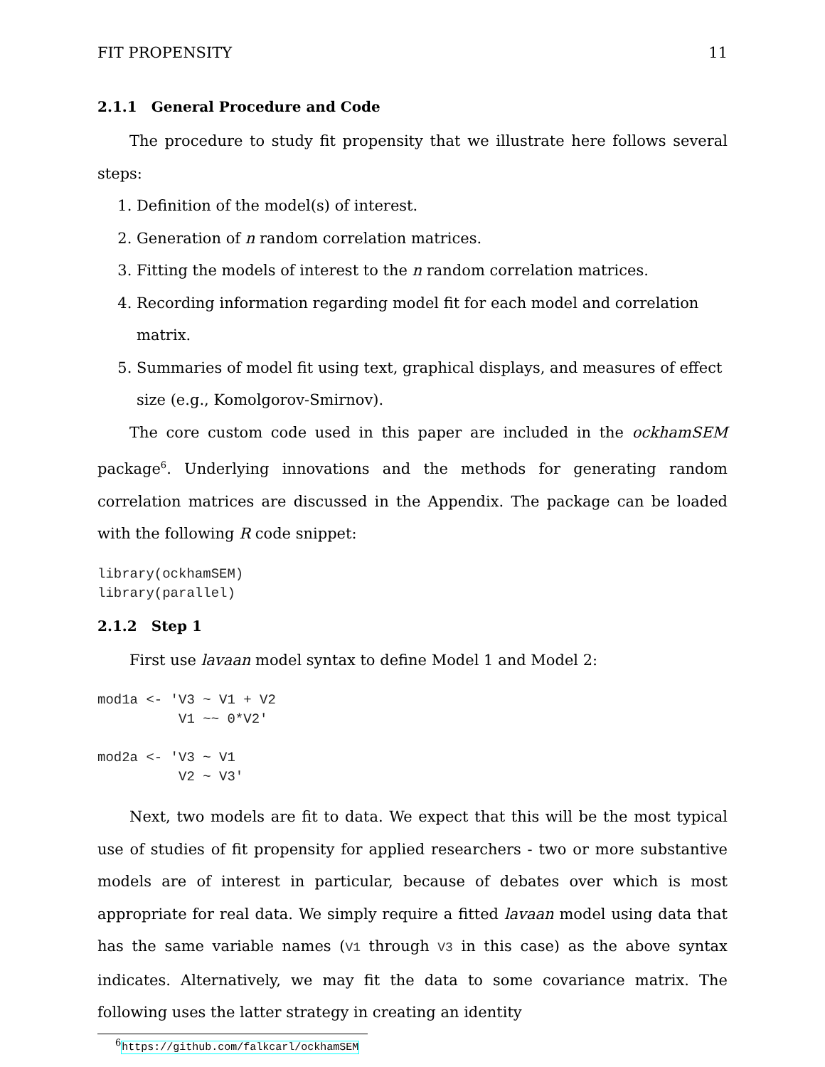FIT PROPENSITY 11
2.1.1 General Procedure and Code
The procedure to study fit propensity that we illustrate here follows several steps:
1. Definition of the model(s) of interest.
2. Generation of n random correlation matrices.
3. Fitting the models of interest to the n random correlation matrices.
4. Recording information regarding model fit for each model and correlation matrix.
5. Summaries of model fit using text, graphical displays, and measures of effect size (e.g., Komolgorov-Smirnov).
The core custom code used in this paper are included in the ockhamSEM package<sup>6</sup>. Underlying innovations and the methods for generating random correlation matrices are discussed in the Appendix. The package can be loaded with the following R code snippet:
library(ockhamSEM)
library(parallel)
2.1.2 Step 1
First use lavaan model syntax to define Model 1 and Model 2:
mod1a <- 'V3 ~ V1 + V2
          V1 ~~ 0*V2'

mod2a <- 'V3 ~ V1
          V2 ~ V3'
Next, two models are fit to data. We expect that this will be the most typical use of studies of fit propensity for applied researchers - two or more substantive models are of interest in particular, because of debates over which is most appropriate for real data. We simply require a fitted lavaan model using data that has the same variable names (V1 through V3 in this case) as the above syntax indicates. Alternatively, we may fit the data to some covariance matrix. The following uses the latter strategy in creating an identity
<sup>6</sup> https://github.com/falkcarl/ockhamSEM